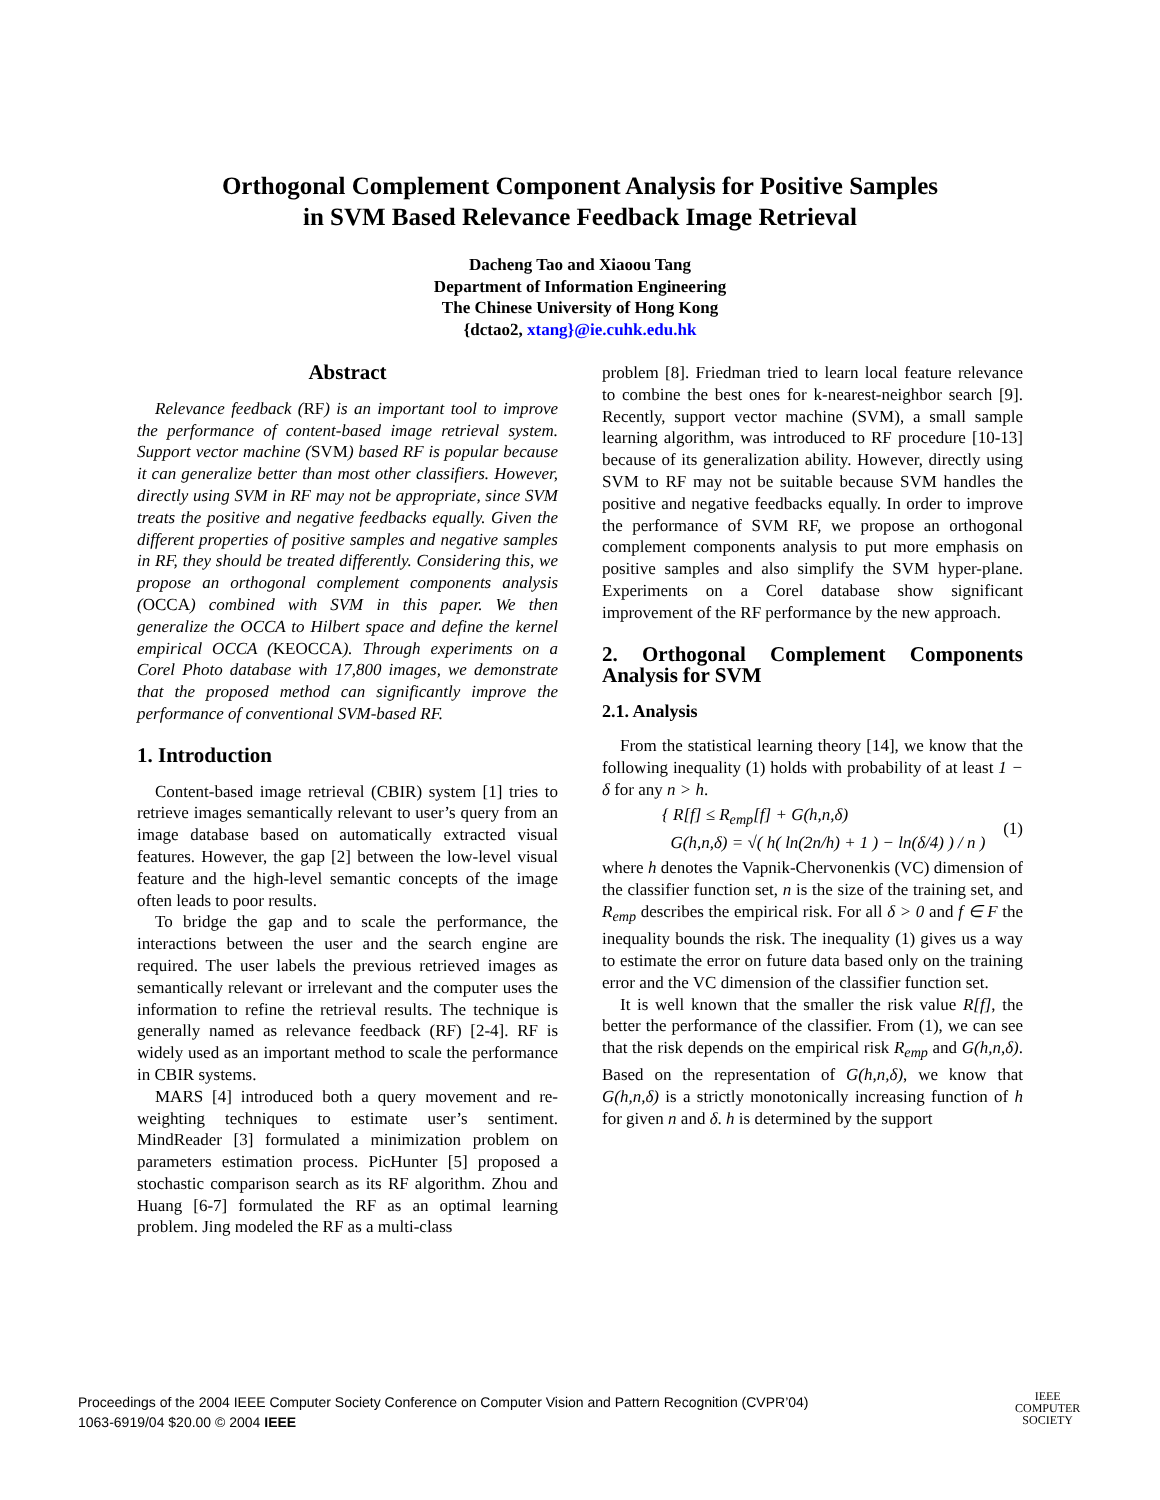Orthogonal Complement Component Analysis for Positive Samples
in SVM Based Relevance Feedback Image Retrieval
Dacheng Tao and Xiaoou Tang
Department of Information Engineering
The Chinese University of Hong Kong
{dctao2, xtang}@ie.cuhk.edu.hk
Abstract
Relevance feedback (RF) is an important tool to improve the performance of content-based image retrieval system. Support vector machine (SVM) based RF is popular because it can generalize better than most other classifiers. However, directly using SVM in RF may not be appropriate, since SVM treats the positive and negative feedbacks equally. Given the different properties of positive samples and negative samples in RF, they should be treated differently. Considering this, we propose an orthogonal complement components analysis (OCCA) combined with SVM in this paper. We then generalize the OCCA to Hilbert space and define the kernel empirical OCCA (KEOCCA). Through experiments on a Corel Photo database with 17,800 images, we demonstrate that the proposed method can significantly improve the performance of conventional SVM-based RF.
1. Introduction
Content-based image retrieval (CBIR) system [1] tries to retrieve images semantically relevant to user’s query from an image database based on automatically extracted visual features. However, the gap [2] between the low-level visual feature and the high-level semantic concepts of the image often leads to poor results.
To bridge the gap and to scale the performance, the interactions between the user and the search engine are required. The user labels the previous retrieved images as semantically relevant or irrelevant and the computer uses the information to refine the retrieval results. The technique is generally named as relevance feedback (RF) [2-4]. RF is widely used as an important method to scale the performance in CBIR systems.
MARS [4] introduced both a query movement and re-weighting techniques to estimate user’s sentiment. MindReader [3] formulated a minimization problem on parameters estimation process. PicHunter [5] proposed a stochastic comparison search as its RF algorithm. Zhou and Huang [6-7] formulated the RF as an optimal learning problem. Jing modeled the RF as a multi-class
problem [8]. Friedman tried to learn local feature relevance to combine the best ones for k-nearest-neighbor search [9]. Recently, support vector machine (SVM), a small sample learning algorithm, was introduced to RF procedure [10-13] because of its generalization ability. However, directly using SVM to RF may not be suitable because SVM handles the positive and negative feedbacks equally. In order to improve the performance of SVM RF, we propose an orthogonal complement components analysis to put more emphasis on positive samples and also simplify the SVM hyper-plane. Experiments on a Corel database show significant improvement of the RF performance by the new approach.
2. Orthogonal Complement Components Analysis for SVM
2.1. Analysis
From the statistical learning theory [14], we know that the following inequality (1) holds with probability of at least 1 − δ for any n > h.
{ R[f] ≤ R<sub>emp</sub>[f] + G(h,n,δ)
G(h,n,δ) = √( h( ln(2n/h) + 1 ) − ln(δ/4) ) / n )
(1)
where h denotes the Vapnik-Chervonenkis (VC) dimension of the classifier function set, n is the size of the training set, and R<sub>emp</sub> describes the empirical risk. For all δ > 0 and f ∈ F the inequality bounds the risk. The inequality (1) gives us a way to estimate the error on future data based only on the training error and the VC dimension of the classifier function set.
It is well known that the smaller the risk value R[f], the better the performance of the classifier. From (1), we can see that the risk depends on the empirical risk R<sub>emp</sub> and G(h,n,δ). Based on the representation of G(h,n,δ), we know that G(h,n,δ) is a strictly monotonically increasing function of h for given n and δ. h is determined by the support
Proceedings of the 2004 IEEE Computer Society Conference on Computer Vision and Pattern Recognition (CVPR’04)
1063-6919/04 $20.00 © 2004 IEEE
IEEE
COMPUTER
SOCIETY